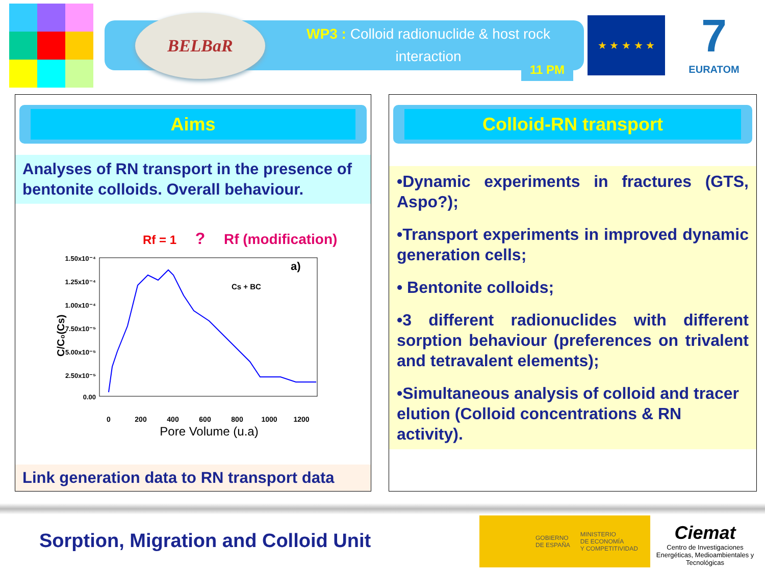BELBaR
WP3 : Colloid radionuclide & host rock interaction
11 PM
★ ★ ★ ★ ★
7
EURATOM
Aims
Analyses of RN transport in the presence of bentonite colloids. Overall behaviour.
Rf = 1 ? Rf (modification)
1.50x10⁻⁴
1.25x10⁻⁴
1.00x10⁻⁴
7.50x10⁻⁵
5.00x10⁻⁵
2.50x10⁻⁵
0.00
0
200
400
600
800
1000
1200
Pore Volume (u.a)
C/C₀(Cs)
a)
Cs + BC
Link generation data to RN transport data
Colloid-RN transport
•Dynamic experiments in fractures (GTS, Aspo?);
•Transport experiments in improved dynamic generation cells;
• Bentonite colloids;
•3 different radionuclides with different sorption behaviour (preferences on trivalent and tetravalent elements);
•Simultaneous analysis of colloid and tracer elution (Colloid concentrations & RN activity).
Sorption, Migration and Colloid Unit
GOBIERNO
DE ESPAÑA MINISTERIO
DE ECONOMÍA
Y COMPETITIVIDAD
Ciemat
Centro de Investigaciones Energéticas, Medioambientales y Tecnológicas